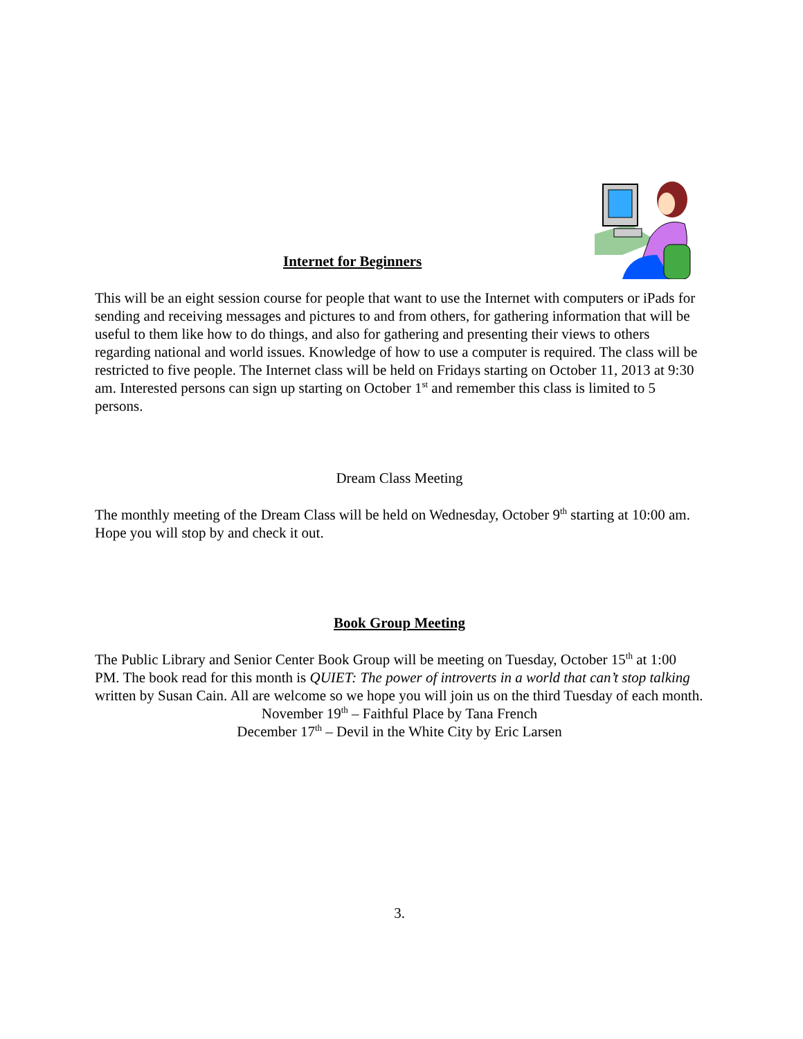Internet for Beginners
This will be an eight session course for people that want to use the Internet with computers or iPads for sending and receiving messages and pictures to and from others, for gathering information that will be useful to them like how to do things, and also for gathering and presenting their views to others regarding national and world issues. Knowledge of how to use a computer is required. The class will be restricted to five people. The Internet class will be held on Fridays starting on October 11, 2013 at 9:30 am. Interested persons can sign up starting on October 1<sup>st</sup> and remember this class is limited to 5 persons.
Dream Class Meeting
The monthly meeting of the Dream Class will be held on Wednesday, October 9<sup>th</sup> starting at 10:00 am. Hope you will stop by and check it out.
Book Group Meeting
The Public Library and Senior Center Book Group will be meeting on Tuesday, October 15<sup>th</sup> at 1:00 PM. The book read for this month is QUIET: The power of introverts in a world that can’t stop talking written by Susan Cain. All are welcome so we hope you will join us on the third Tuesday of each month.
November 19<sup>th</sup> – Faithful Place by Tana French
December 17<sup>th</sup> – Devil in the White City by Eric Larsen
3.